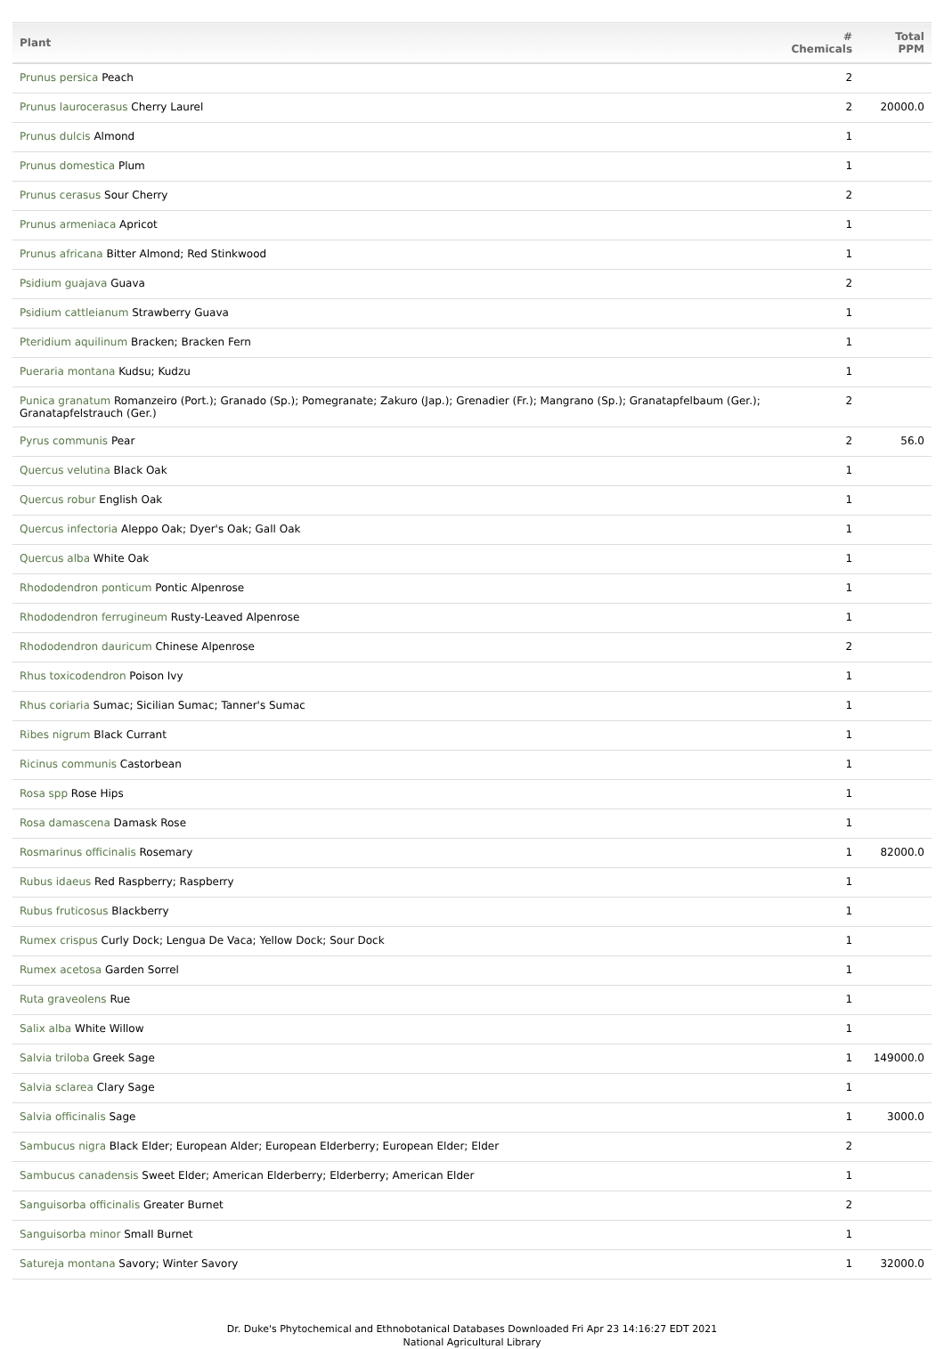| Plant | # Chemicals | Total PPM |
| --- | --- | --- |
| Prunus persica Peach | 2 | |
| Prunus laurocerasus Cherry Laurel | 2 | 20000.0 |
| Prunus dulcis Almond | 1 | |
| Prunus domestica Plum | 1 | |
| Prunus cerasus Sour Cherry | 2 | |
| Prunus armeniaca Apricot | 1 | |
| Prunus africana Bitter Almond; Red Stinkwood | 1 | |
| Psidium guajava Guava | 2 | |
| Psidium cattleianum Strawberry Guava | 1 | |
| Pteridium aquilinum Bracken; Bracken Fern | 1 | |
| Pueraria montana Kudsu; Kudzu | 1 | |
| Punica granatum Romanzeiro (Port.); Granado (Sp.); Pomegranate; Zakuro (Jap.); Grenadier (Fr.); Mangrano (Sp.); Granatapfelbaum (Ger.); Granatapfelstrauch (Ger.) | 2 | |
| Pyrus communis Pear | 2 | 56.0 |
| Quercus velutina Black Oak | 1 | |
| Quercus robur English Oak | 1 | |
| Quercus infectoria Aleppo Oak; Dyer's Oak; Gall Oak | 1 | |
| Quercus alba White Oak | 1 | |
| Rhododendron ponticum Pontic Alpenrose | 1 | |
| Rhododendron ferrugineum Rusty-Leaved Alpenrose | 1 | |
| Rhododendron dauricum Chinese Alpenrose | 2 | |
| Rhus toxicodendron Poison Ivy | 1 | |
| Rhus coriaria Sumac; Sicilian Sumac; Tanner's Sumac | 1 | |
| Ribes nigrum Black Currant | 1 | |
| Ricinus communis Castorbean | 1 | |
| Rosa spp Rose Hips | 1 | |
| Rosa damascena Damask Rose | 1 | |
| Rosmarinus officinalis Rosemary | 1 | 82000.0 |
| Rubus idaeus Red Raspberry; Raspberry | 1 | |
| Rubus fruticosus Blackberry | 1 | |
| Rumex crispus Curly Dock; Lengua De Vaca; Yellow Dock; Sour Dock | 1 | |
| Rumex acetosa Garden Sorrel | 1 | |
| Ruta graveolens Rue | 1 | |
| Salix alba White Willow | 1 | |
| Salvia triloba Greek Sage | 1 | 149000.0 |
| Salvia sclarea Clary Sage | 1 | |
| Salvia officinalis Sage | 1 | 3000.0 |
| Sambucus nigra Black Elder; European Alder; European Elderberry; European Elder; Elder | 2 | |
| Sambucus canadensis Sweet Elder; American Elderberry; Elderberry; American Elder | 1 | |
| Sanguisorba officinalis Greater Burnet | 2 | |
| Sanguisorba minor Small Burnet | 1 | |
| Satureja montana Savory; Winter Savory | 1 | 32000.0 |
Dr. Duke's Phytochemical and Ethnobotanical Databases Downloaded Fri Apr 23 14:16:27 EDT 2021
National Agricultural Library